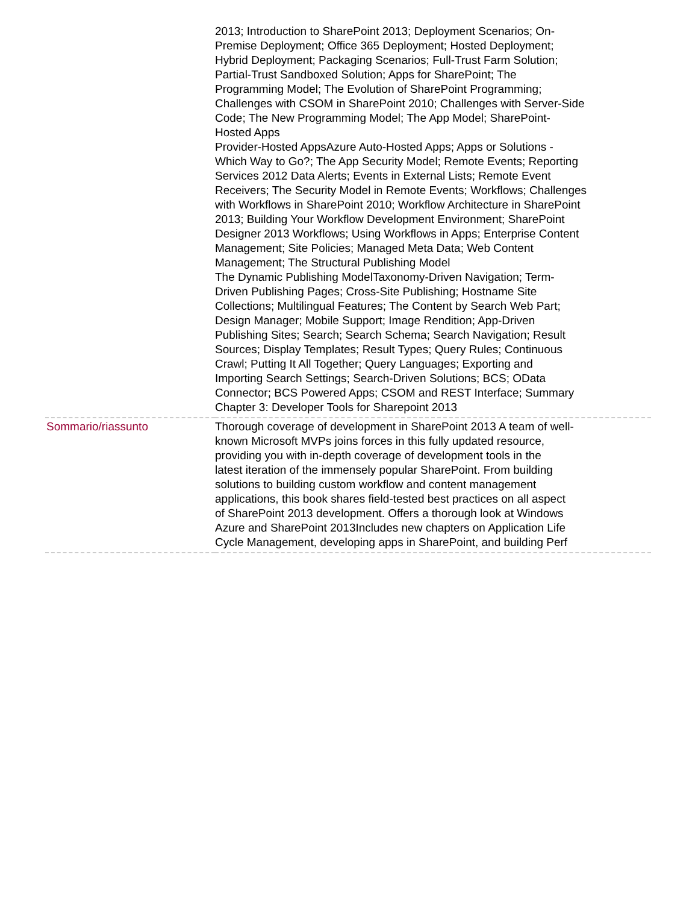| | 2013; Introduction to SharePoint 2013; Deployment Scenarios; On- Premise Deployment; Office 365 Deployment; Hosted Deployment; Hybrid Deployment; Packaging Scenarios; Full-Trust Farm Solution; Partial-Trust Sandboxed Solution; Apps for SharePoint; The Programming Model; The Evolution of SharePoint Programming; Challenges with CSOM in SharePoint 2010; Challenges with Server-Side Code; The New Programming Model; The App Model; SharePoint- Hosted Apps Provider-Hosted AppsAzure Auto-Hosted Apps; Apps or Solutions - Which Way to Go?; The App Security Model; Remote Events; Reporting Services 2012 Data Alerts; Events in External Lists; Remote Event Receivers; The Security Model in Remote Events; Workflows; Challenges with Workflows in SharePoint 2010; Workflow Architecture in SharePoint 2013; Building Your Workflow Development Environment; SharePoint Designer 2013 Workflows; Using Workflows in Apps; Enterprise Content Management; Site Policies; Managed Meta Data; Web Content Management; The Structural Publishing Model The Dynamic Publishing ModelTaxonomy-Driven Navigation; Term- Driven Publishing Pages; Cross-Site Publishing; Hostname Site Collections; Multilingual Features; The Content by Search Web Part; Design Manager; Mobile Support; Image Rendition; App-Driven Publishing Sites; Search; Search Schema; Search Navigation; Result Sources; Display Templates; Result Types; Query Rules; Continuous Crawl; Putting It All Together; Query Languages; Exporting and Importing Search Settings; Search-Driven Solutions; BCS; OData Connector; BCS Powered Apps; CSOM and REST Interface; Summary Chapter 3: Developer Tools for Sharepoint 2013 |
| Sommario/riassunto | Thorough coverage of development in SharePoint 2013 A team of well- known Microsoft MVPs joins forces in this fully updated resource, providing you with in-depth coverage of development tools in the latest iteration of the immensely popular SharePoint. From building solutions to building custom workflow and content management applications, this book shares field-tested best practices on all aspect of SharePoint 2013 development. Offers a thorough look at Windows Azure and SharePoint 2013Includes new chapters on Application Life Cycle Management, developing apps in SharePoint, and building Perf |